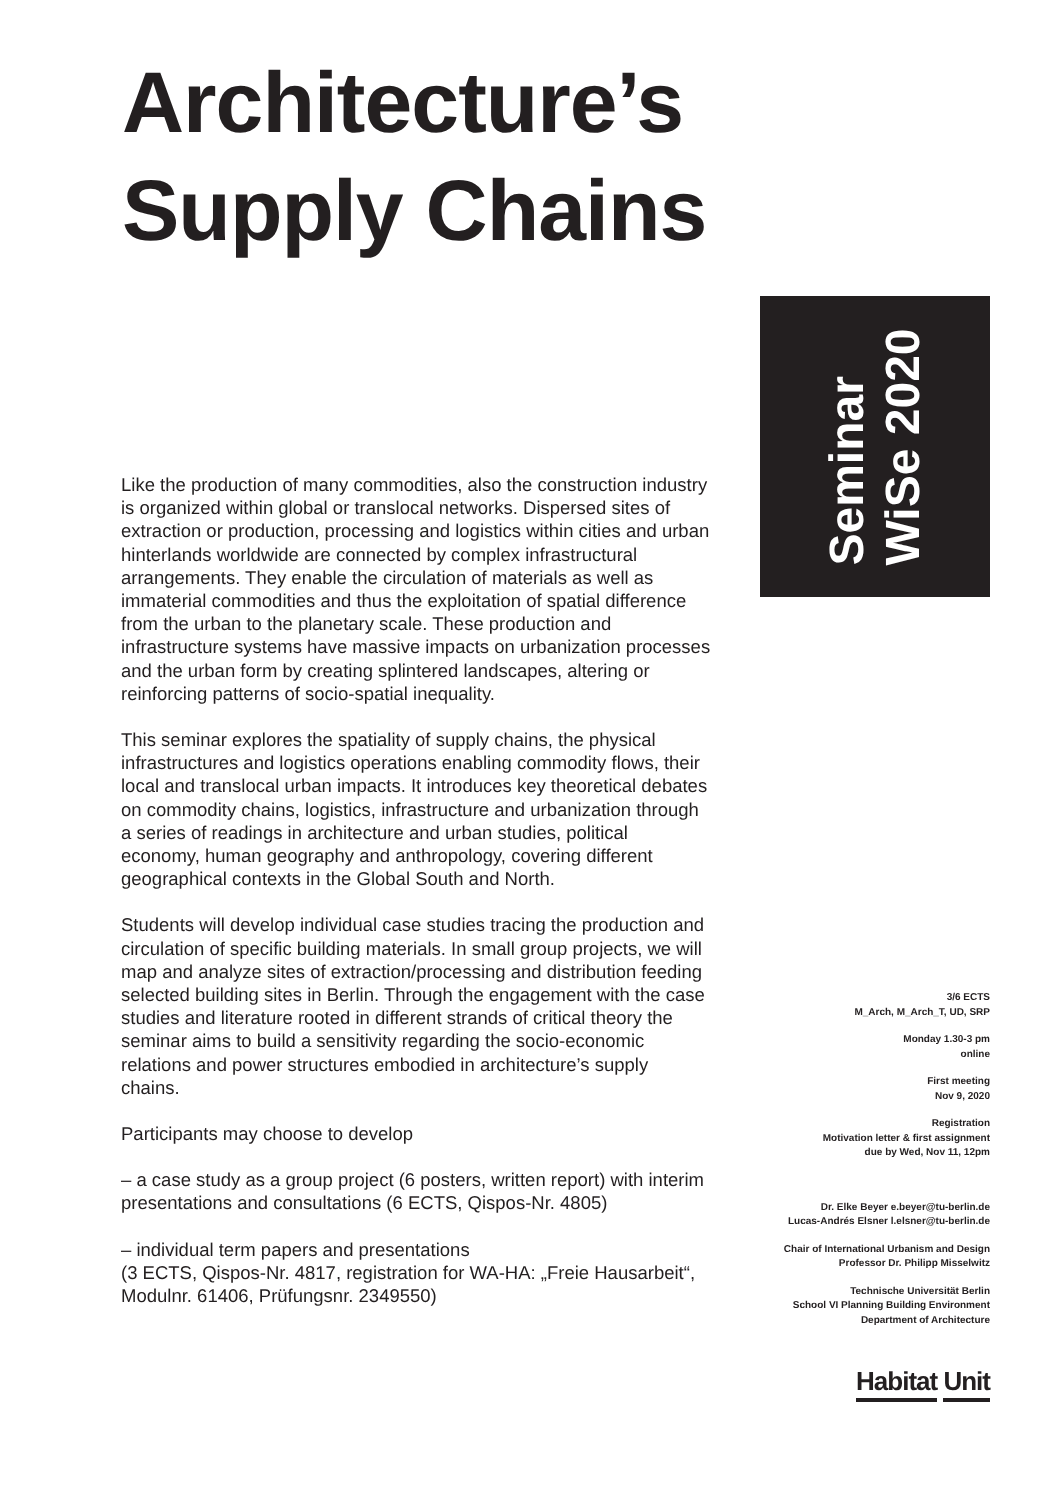Architecture’s
Supply Chains
Seminar
WiSe 2020
Like the production of many commodities, also the construction industry is organized within global or translocal networks. Dispersed sites of extraction or production, processing and logistics within cities and urban hinterlands worldwide are connected by complex infrastructural arrangements. They enable the circulation of materials as well as immaterial commodities and thus the exploitation of spatial difference from the urban to the planetary scale. These production and infrastructure systems have massive impacts on urbanization processes and the urban form by creating splintered landscapes, altering or reinforcing patterns of socio-spatial inequality.
This seminar explores the spatiality of supply chains, the physical infrastructures and logistics operations enabling commodity flows, their local and translocal urban impacts. It introduces key theoretical debates on commodity chains, logistics, infrastructure and urbanization through a series of readings in architecture and urban studies, political economy, human geography and anthropology, covering different geographical contexts in the Global South and North.
Students will develop individual case studies tracing the production and circulation of specific building materials. In small group projects, we will map and analyze sites of extraction/processing and distribution feeding selected building sites in Berlin. Through the engagement with the case studies and literature rooted in different strands of critical theory the seminar aims to build a sensitivity regarding the socio-economic relations and power structures embodied in architecture’s supply chains.
Participants may choose to develop
– a case study as a group project (6 posters, written report) with interim presentations and consultations (6 ECTS, Qispos-Nr. 4805)
– individual term papers and presentations
(3 ECTS, Qispos-Nr. 4817, registration for WA-HA: „Freie Hausarbeit“, Modulnr. 61406, Prüfungsnr. 2349550)
3/6 ECTS
M_Arch, M_Arch_T, UD, SRP
Monday 1.30-3 pm
online
First meeting
Nov 9, 2020
Registration
Motivation letter & first assignment
due by Wed, Nov 11, 12pm
Dr. Elke Beyer e.beyer@tu-berlin.de
Lucas-Andrés Elsner l.elsner@tu-berlin.de
Chair of International Urbanism and Design
Professor Dr. Philipp Misselwitz
Technische Universität Berlin
School VI Planning Building Environment
Department of Architecture
Habitat Unit